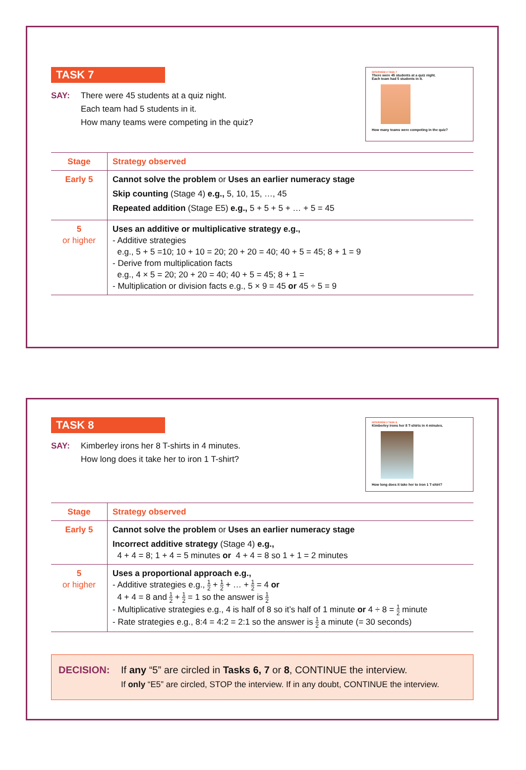TASK 7
SAY: There were 45 students at a quiz night.
Each team had 5 students in it.
How many teams were competing in the quiz?
INTERVIEW 3 TASK 7
There were 45 students at a quiz night.
Each team had 5 students in it.
How many teams were competing in the quiz?
| Stage | Strategy observed |
| --- | --- |
| Early 5 | Cannot solve the problem or Uses an earlier numeracy stage Skip counting (Stage 4) e.g., 5, 10, 15, …, 45 Repeated addition (Stage E5) e.g., 5 + 5 + 5 + … + 5 = 45 |
| 5 or higher | Uses an additive or multiplicative strategy e.g., - Additive strategies e.g., 5 + 5 =10; 10 + 10 = 20; 20 + 20 = 40; 40 + 5 = 45; 8 + 1 = 9 - Derive from multiplication facts e.g., 4 × 5 = 20; 20 + 20 = 40; 40 + 5 = 45; 8 + 1 = - Multiplication or division facts e.g., 5 × 9 = 45 or 45 ÷ 5 = 9 |
TASK 8
SAY: Kimberley irons her 8 T-shirts in 4 minutes.
How long does it take her to iron 1 T-shirt?
INTERVIEW 3 TASK 8
Kimberley irons her 8 T-shirts in 4 minutes.
How long does it take her to iron 1 T-shirt?
| Stage | Strategy observed |
| --- | --- |
| Early 5 | Cannot solve the problem or Uses an earlier numeracy stage Incorrect additive strategy (Stage 4) e.g., 4 + 4 = 8; 1 + 4 = 5 minutes or 4 + 4 = 8 so 1 + 1 = 2 minutes |
| 5 or higher | Uses a proportional approach e.g., - Additive strategies e.g., 1 2 + 1 2 + … + 1 2 = 4 or 4 + 4 = 8 and 1 2 + 1 2 = 1 so the answer is 1 2 - Multiplicative strategies e.g., 4 is half of 8 so it’s half of 1 minute or 4 ÷ 8 = 1 2 minute - Rate strategies e.g., 8:4 = 4:2 = 2:1 so the answer is 1 2 a minute (= 30 seconds) |
DECISION: If any “5” are circled in Tasks 6, 7 or 8, CONTINUE the interview.
If only “E5” are circled, STOP the interview. If in any doubt, CONTINUE the interview.